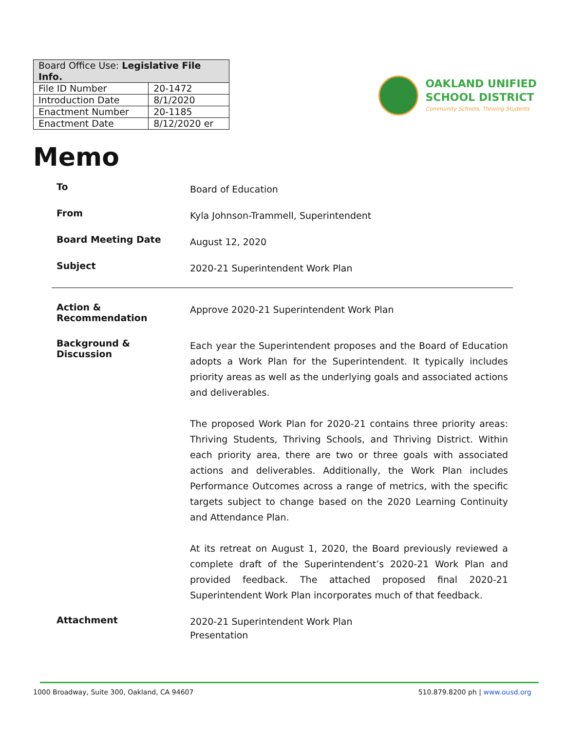| Board Office Use: Legislative File Info. | |
| --- | --- |
| File ID Number | 20-1472 |
| Introduction Date | 8/1/2020 |
| Enactment Number | 20-1185 |
| Enactment Date | 8/12/2020 er |
OAKLAND UNIFIED
SCHOOL DISTRICT
Community Schools, Thriving Students
Memo
To
Board of Education
From
Kyla Johnson-Trammell, Superintendent
Board Meeting Date
August 12, 2020
Subject
2020-21 Superintendent Work Plan
Action &
Recommendation
Approve 2020-21 Superintendent Work Plan
Background &
Discussion
Each year the Superintendent proposes and the Board of Education adopts a Work Plan for the Superintendent. It typically includes priority areas as well as the underlying goals and associated actions and deliverables.
The proposed Work Plan for 2020-21 contains three priority areas: Thriving Students, Thriving Schools, and Thriving District. Within each priority area, there are two or three goals with associated actions and deliverables. Additionally, the Work Plan includes Performance Outcomes across a range of metrics, with the specific targets subject to change based on the 2020 Learning Continuity and Attendance Plan.
At its retreat on August 1, 2020, the Board previously reviewed a complete draft of the Superintendent’s 2020-21 Work Plan and provided feedback. The attached proposed final 2020-21 Superintendent Work Plan incorporates much of that feedback.
Attachment
2020-21 Superintendent Work Plan
Presentation
1000 Broadway, Suite 300, Oakland, CA 94607 510.879.8200 ph | www.ousd.org